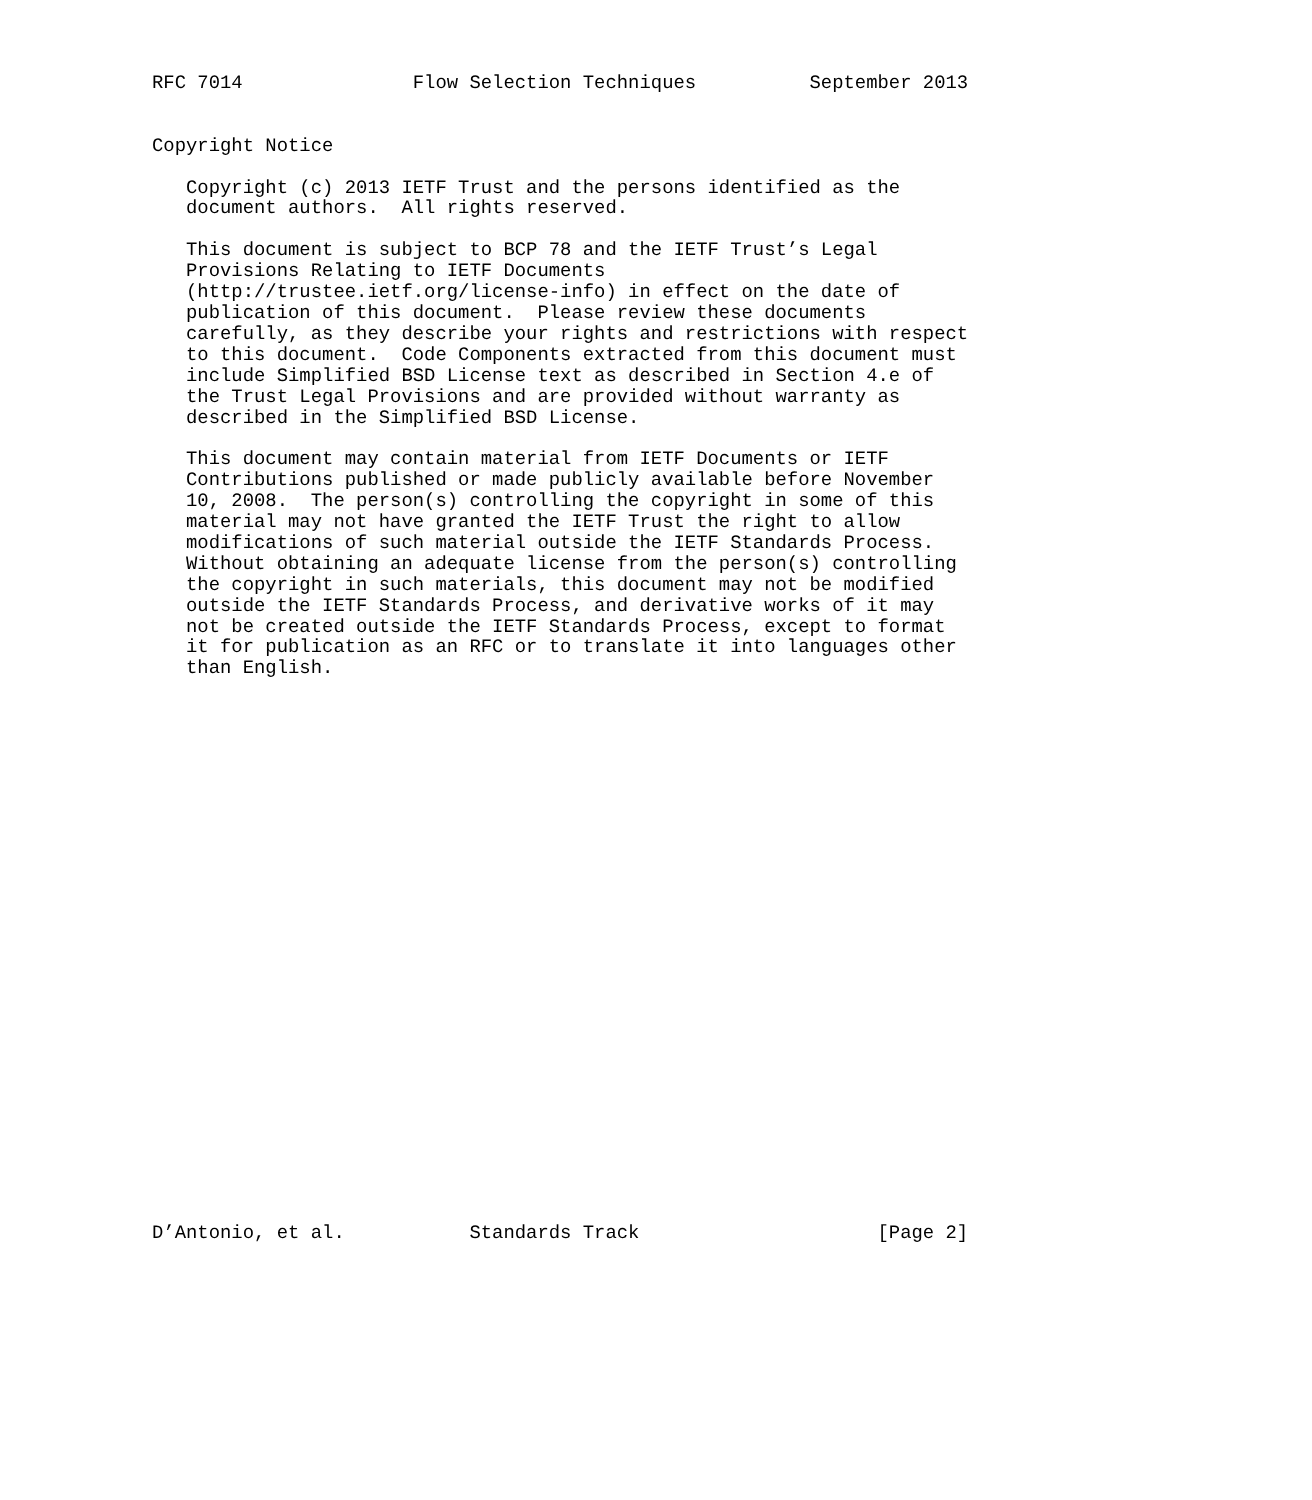RFC 7014               Flow Selection Techniques          September 2013


Copyright Notice

   Copyright (c) 2013 IETF Trust and the persons identified as the
   document authors.  All rights reserved.

   This document is subject to BCP 78 and the IETF Trust’s Legal
   Provisions Relating to IETF Documents
   (http://trustee.ietf.org/license-info) in effect on the date of
   publication of this document.  Please review these documents
   carefully, as they describe your rights and restrictions with respect
   to this document.  Code Components extracted from this document must
   include Simplified BSD License text as described in Section 4.e of
   the Trust Legal Provisions and are provided without warranty as
   described in the Simplified BSD License.

   This document may contain material from IETF Documents or IETF
   Contributions published or made publicly available before November
   10, 2008.  The person(s) controlling the copyright in some of this
   material may not have granted the IETF Trust the right to allow
   modifications of such material outside the IETF Standards Process.
   Without obtaining an adequate license from the person(s) controlling
   the copyright in such materials, this document may not be modified
   outside the IETF Standards Process, and derivative works of it may
   not be created outside the IETF Standards Process, except to format
   it for publication as an RFC or to translate it into languages other
   than English.


























D’Antonio, et al.           Standards Track                     [Page 2]